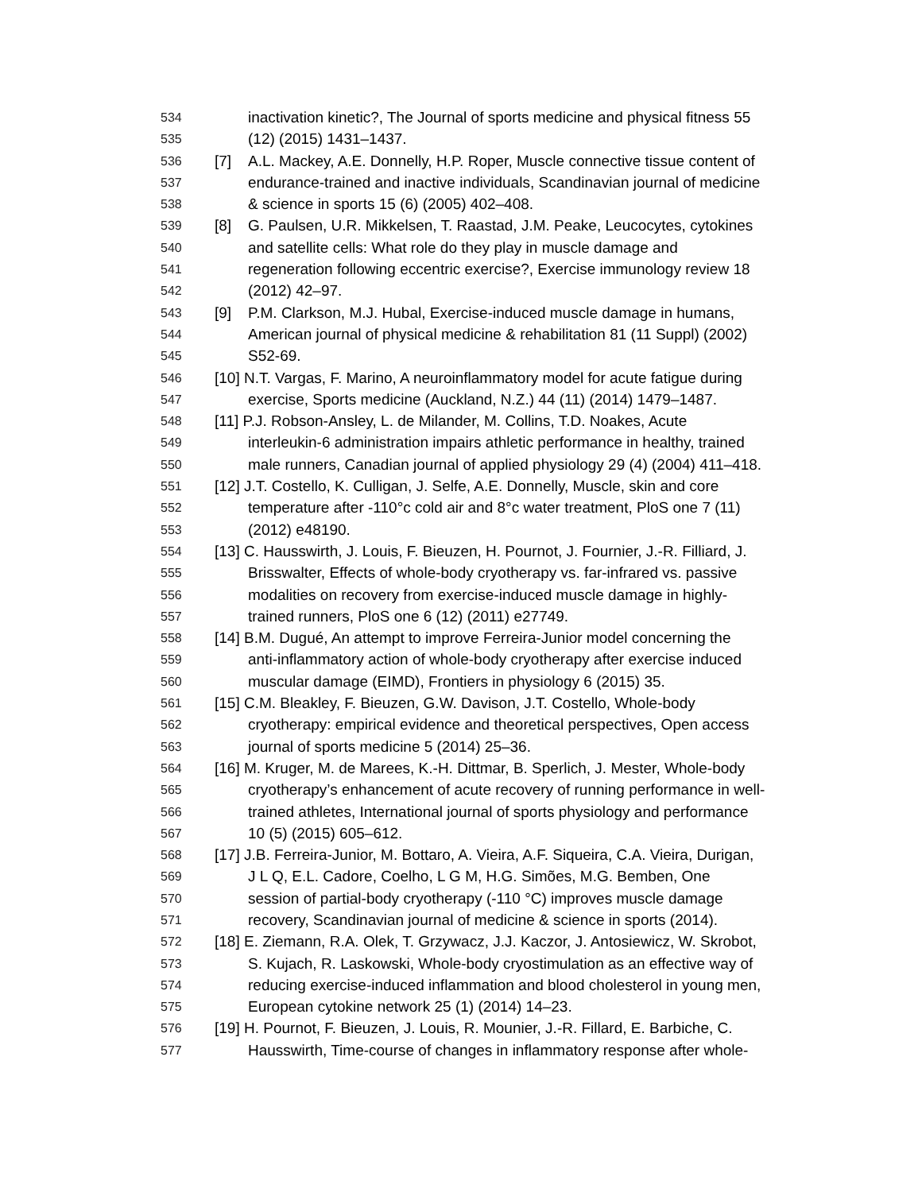534 inactivation kinetic?, The Journal of sports medicine and physical fitness 55
535 (12) (2015) 1431–1437.
536 [7] A.L. Mackey, A.E. Donnelly, H.P. Roper, Muscle connective tissue content of
537 endurance-trained and inactive individuals, Scandinavian journal of medicine
538 & science in sports 15 (6) (2005) 402–408.
539 [8] G. Paulsen, U.R. Mikkelsen, T. Raastad, J.M. Peake, Leucocytes, cytokines
540 and satellite cells: What role do they play in muscle damage and
541 regeneration following eccentric exercise?, Exercise immunology review 18
542 (2012) 42–97.
543 [9] P.M. Clarkson, M.J. Hubal, Exercise-induced muscle damage in humans,
544 American journal of physical medicine & rehabilitation 81 (11 Suppl) (2002)
545 S52-69.
546 [10] N.T. Vargas, F. Marino, A neuroinflammatory model for acute fatigue during
547 exercise, Sports medicine (Auckland, N.Z.) 44 (11) (2014) 1479–1487.
548 [11] P.J. Robson-Ansley, L. de Milander, M. Collins, T.D. Noakes, Acute
549 interleukin-6 administration impairs athletic performance in healthy, trained
550 male runners, Canadian journal of applied physiology 29 (4) (2004) 411–418.
551 [12] J.T. Costello, K. Culligan, J. Selfe, A.E. Donnelly, Muscle, skin and core
552 temperature after -110°c cold air and 8°c water treatment, PloS one 7 (11)
553 (2012) e48190.
554 [13] C. Hausswirth, J. Louis, F. Bieuzen, H. Pournot, J. Fournier, J.-R. Filliard, J.
555 Brisswalter, Effects of whole-body cryotherapy vs. far-infrared vs. passive
556 modalities on recovery from exercise-induced muscle damage in highly-
557 trained runners, PloS one 6 (12) (2011) e27749.
558 [14] B.M. Dugué, An attempt to improve Ferreira-Junior model concerning the
559 anti-inflammatory action of whole-body cryotherapy after exercise induced
560 muscular damage (EIMD), Frontiers in physiology 6 (2015) 35.
561 [15] C.M. Bleakley, F. Bieuzen, G.W. Davison, J.T. Costello, Whole-body
562 cryotherapy: empirical evidence and theoretical perspectives, Open access
563 journal of sports medicine 5 (2014) 25–36.
564 [16] M. Kruger, M. de Marees, K.-H. Dittmar, B. Sperlich, J. Mester, Whole-body
565 cryotherapy’s enhancement of acute recovery of running performance in well-
566 trained athletes, International journal of sports physiology and performance
567 10 (5) (2015) 605–612.
568 [17] J.B. Ferreira-Junior, M. Bottaro, A. Vieira, A.F. Siqueira, C.A. Vieira, Durigan,
569 J L Q, E.L. Cadore, Coelho, L G M, H.G. Simões, M.G. Bemben, One
570 session of partial-body cryotherapy (-110 °C) improves muscle damage
571 recovery, Scandinavian journal of medicine & science in sports (2014).
572 [18] E. Ziemann, R.A. Olek, T. Grzywacz, J.J. Kaczor, J. Antosiewicz, W. Skrobot,
573 S. Kujach, R. Laskowski, Whole-body cryostimulation as an effective way of
574 reducing exercise-induced inflammation and blood cholesterol in young men,
575 European cytokine network 25 (1) (2014) 14–23.
576 [19] H. Pournot, F. Bieuzen, J. Louis, R. Mounier, J.-R. Fillard, E. Barbiche, C.
577 Hausswirth, Time-course of changes in inflammatory response after whole-